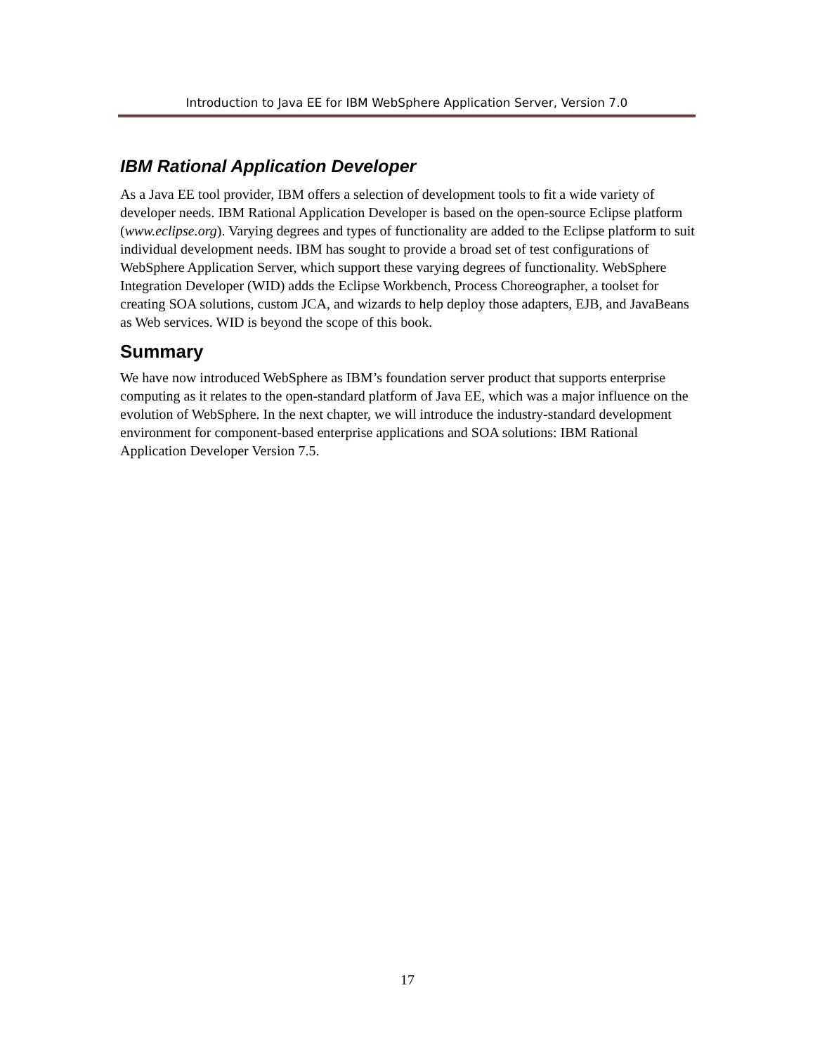Introduction to Java EE for IBM WebSphere Application Server, Version 7.0
IBM Rational Application Developer
As a Java EE tool provider, IBM offers a selection of development tools to fit a wide variety of developer needs. IBM Rational Application Developer is based on the open-source Eclipse platform (www.eclipse.org). Varying degrees and types of functionality are added to the Eclipse platform to suit individual development needs. IBM has sought to provide a broad set of test configurations of WebSphere Application Server, which support these varying degrees of functionality. WebSphere Integration Developer (WID) adds the Eclipse Workbench, Process Choreographer, a toolset for creating SOA solutions, custom JCA, and wizards to help deploy those adapters, EJB, and JavaBeans as Web services. WID is beyond the scope of this book.
Summary
We have now introduced WebSphere as IBM’s foundation server product that supports enterprise computing as it relates to the open-standard platform of Java EE, which was a major influence on the evolution of WebSphere. In the next chapter, we will introduce the industry-standard development environment for component-based enterprise applications and SOA solutions: IBM Rational Application Developer Version 7.5.
17